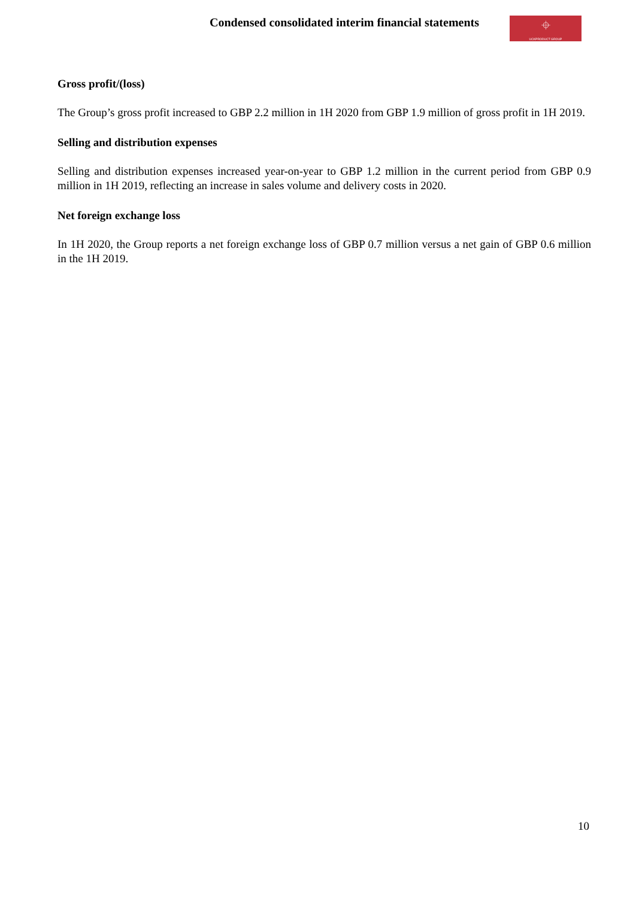Condensed consolidated interim financial statements
⌖
UCKPRODUCT GROUP
Gross profit/(loss)
The Group’s gross profit increased to GBP 2.2 million in 1H 2020 from GBP 1.9 million of gross profit in 1H 2019.
Selling and distribution expenses
Selling and distribution expenses increased year-on-year to GBP 1.2 million in the current period from GBP 0.9 million in 1H 2019, reflecting an increase in sales volume and delivery costs in 2020.
Net foreign exchange loss
In 1H 2020, the Group reports a net foreign exchange loss of GBP 0.7 million versus a net gain of GBP 0.6 million in the 1H 2019.
10